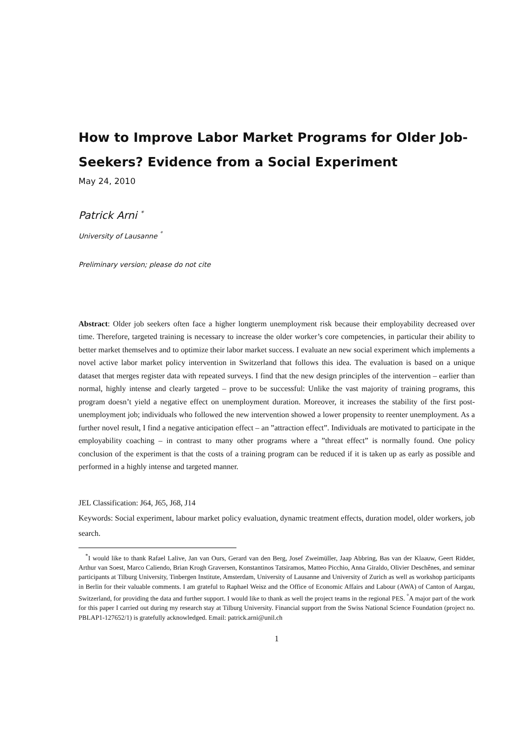How to Improve Labor Market Programs for Older Job-Seekers? Evidence from a Social Experiment
May 24, 2010
Patrick Arni <sup>*</sup>
University of Lausanne <sup>°</sup>
Preliminary version; please do not cite
Abstract: Older job seekers often face a higher longterm unemployment risk because their employability decreased over time. Therefore, targeted training is necessary to increase the older worker’s core competencies, in particular their ability to better market themselves and to optimize their labor market success. I evaluate an new social experiment which implements a novel active labor market policy intervention in Switzerland that follows this idea. The evaluation is based on a unique dataset that merges register data with repeated surveys. I find that the new design principles of the intervention – earlier than normal, highly intense and clearly targeted – prove to be successful: Unlike the vast majority of training programs, this program doesn’t yield a negative effect on unemployment duration. Moreover, it increases the stability of the first post-unemployment job; individuals who followed the new intervention showed a lower propensity to reenter unemployment. As a further novel result, I find a negative anticipation effect – an ”attraction effect”. Individuals are motivated to participate in the employability coaching – in contrast to many other programs where a ”threat effect” is normally found. One policy conclusion of the experiment is that the costs of a training program can be reduced if it is taken up as early as possible and performed in a highly intense and targeted manner.
JEL Classification: J64, J65, J68, J14
Keywords: Social experiment, labour market policy evaluation, dynamic treatment effects, duration model, older workers, job search.
<sup>*</sup> I would like to thank Rafael Lalive, Jan van Ours, Gerard van den Berg, Josef Zweimüller, Jaap Abbring, Bas van der Klaauw, Geert Ridder, Arthur van Soest, Marco Caliendo, Brian Krogh Graversen, Konstantinos Tatsiramos, Matteo Picchio, Anna Giraldo, Olivier Deschênes, and seminar participants at Tilburg University, Tinbergen Institute, Amsterdam, University of Lausanne and University of Zurich as well as workshop participants in Berlin for their valuable comments. I am grateful to Raphael Weisz and the Office of Economic Affairs and Labour (AWA) of Canton of Aargau, Switzerland, for providing the data and further support. I would like to thank as well the project teams in the regional PES. <sup>°</sup>A major part of the work for this paper I carried out during my research stay at Tilburg University. Financial support from the Swiss National Science Foundation (project no. PBLAP1-127652/1) is gratefully acknowledged. Email: patrick.arni@unil.ch
1